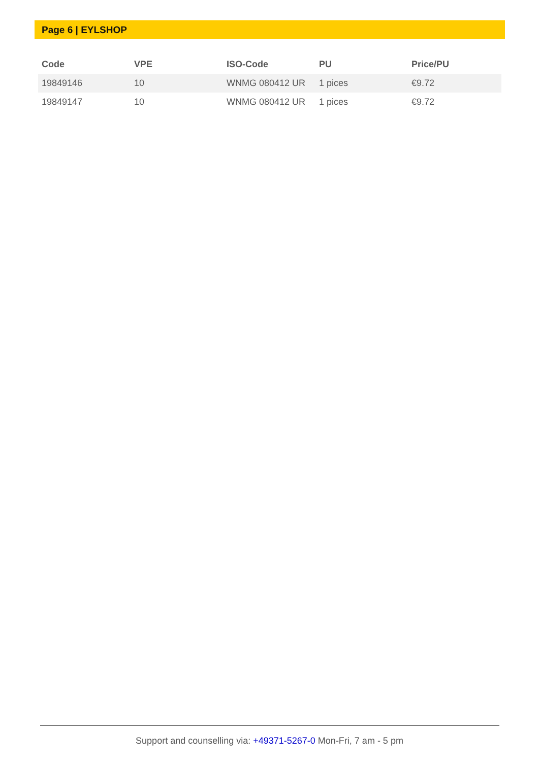Page 6 | EYLSHOP
| Code | VPE | ISO-Code | PU | Price/PU |
| --- | --- | --- | --- | --- |
| 19849146 | 10 | WNMG 080412 UR | 1 pices | €9.72 |
| 19849147 | 10 | WNMG 080412 UR | 1 pices | €9.72 |
Support and counselling via: +49371-5267-0 Mon-Fri, 7 am - 5 pm